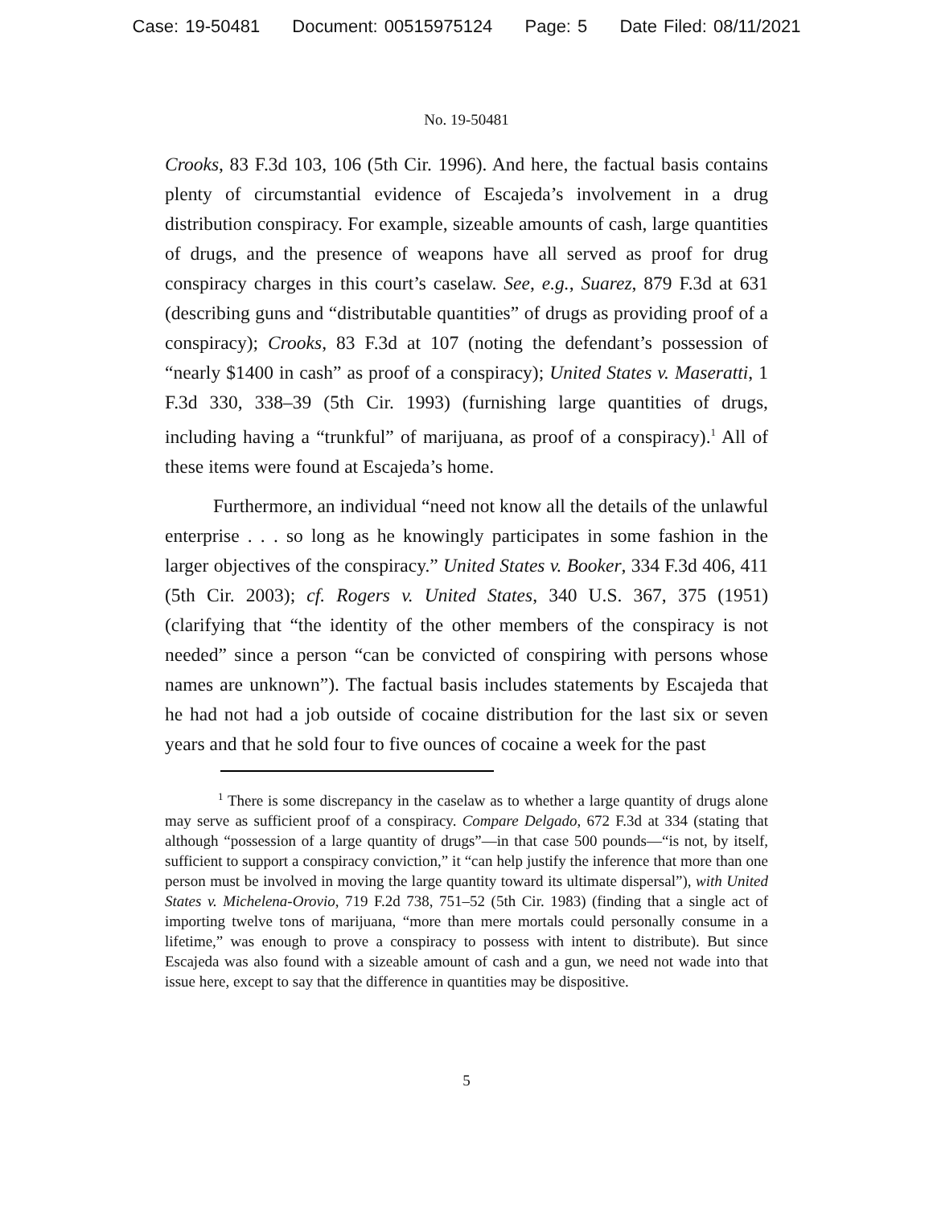Case: 19-50481 Document: 00515975124 Page: 5 Date Filed: 08/11/2021
No. 19-50481
Crooks, 83 F.3d 103, 106 (5th Cir. 1996). And here, the factual basis contains plenty of circumstantial evidence of Escajeda’s involvement in a drug distribution conspiracy. For example, sizeable amounts of cash, large quantities of drugs, and the presence of weapons have all served as proof for drug conspiracy charges in this court’s caselaw. See, e.g., Suarez, 879 F.3d at 631 (describing guns and “distributable quantities” of drugs as providing proof of a conspiracy); Crooks, 83 F.3d at 107 (noting the defendant’s possession of “nearly $1400 in cash” as proof of a conspiracy); United States v. Maseratti, 1 F.3d 330, 338–39 (5th Cir. 1993) (furnishing large quantities of drugs, including having a “trunkful” of marijuana, as proof of a conspiracy).<sup>1</sup> All of these items were found at Escajeda’s home.
Furthermore, an individual “need not know all the details of the unlawful enterprise . . . so long as he knowingly participates in some fashion in the larger objectives of the conspiracy.” United States v. Booker, 334 F.3d 406, 411 (5th Cir. 2003); cf. Rogers v. United States, 340 U.S. 367, 375 (1951) (clarifying that “the identity of the other members of the conspiracy is not needed” since a person “can be convicted of conspiring with persons whose names are unknown”). The factual basis includes statements by Escajeda that he had not had a job outside of cocaine distribution for the last six or seven years and that he sold four to five ounces of cocaine a week for the past
<sup>1</sup> There is some discrepancy in the caselaw as to whether a large quantity of drugs alone may serve as sufficient proof of a conspiracy. Compare Delgado, 672 F.3d at 334 (stating that although “possession of a large quantity of drugs”—in that case 500 pounds—“is not, by itself, sufficient to support a conspiracy conviction,” it “can help justify the inference that more than one person must be involved in moving the large quantity toward its ultimate dispersal”), with United States v. Michelena-Orovio, 719 F.2d 738, 751–52 (5th Cir. 1983) (finding that a single act of importing twelve tons of marijuana, “more than mere mortals could personally consume in a lifetime,” was enough to prove a conspiracy to possess with intent to distribute). But since Escajeda was also found with a sizeable amount of cash and a gun, we need not wade into that issue here, except to say that the difference in quantities may be dispositive.
5